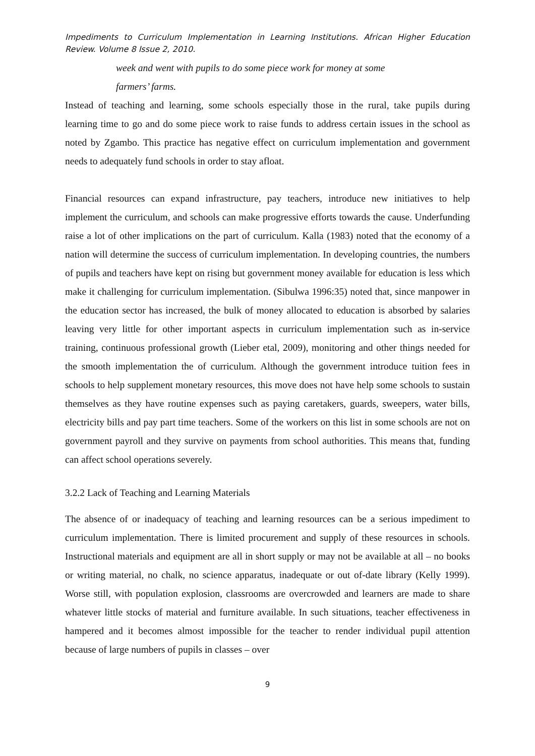Impediments to Curriculum Implementation in Learning Institutions. African Higher Education Review. Volume 8 Issue 2, 2010.
week and went with pupils to do some piece work for money at some
farmers’ farms.
Instead of teaching and learning, some schools especially those in the rural, take pupils during learning time to go and do some piece work to raise funds to address certain issues in the school as noted by Zgambo. This practice has negative effect on curriculum implementation and government needs to adequately fund schools in order to stay afloat.
Financial resources can expand infrastructure, pay teachers, introduce new initiatives to help implement the curriculum, and schools can make progressive efforts towards the cause. Underfunding raise a lot of other implications on the part of curriculum. Kalla (1983) noted that the economy of a nation will determine the success of curriculum implementation. In developing countries, the numbers of pupils and teachers have kept on rising but government money available for education is less which make it challenging for curriculum implementation. (Sibulwa 1996:35) noted that, since manpower in the education sector has increased, the bulk of money allocated to education is absorbed by salaries leaving very little for other important aspects in curriculum implementation such as in-service training, continuous professional growth (Lieber etal, 2009), monitoring and other things needed for the smooth implementation the of curriculum. Although the government introduce tuition fees in schools to help supplement monetary resources, this move does not have help some schools to sustain themselves as they have routine expenses such as paying caretakers, guards, sweepers, water bills, electricity bills and pay part time teachers. Some of the workers on this list in some schools are not on government payroll and they survive on payments from school authorities. This means that, funding can affect school operations severely.
3.2.2 Lack of Teaching and Learning Materials
The absence of or inadequacy of teaching and learning resources can be a serious impediment to curriculum implementation. There is limited procurement and supply of these resources in schools. Instructional materials and equipment are all in short supply or may not be available at all – no books or writing material, no chalk, no science apparatus, inadequate or out of-date library (Kelly 1999). Worse still, with population explosion, classrooms are overcrowded and learners are made to share whatever little stocks of material and furniture available. In such situations, teacher effectiveness in hampered and it becomes almost impossible for the teacher to render individual pupil attention because of large numbers of pupils in classes – over
9